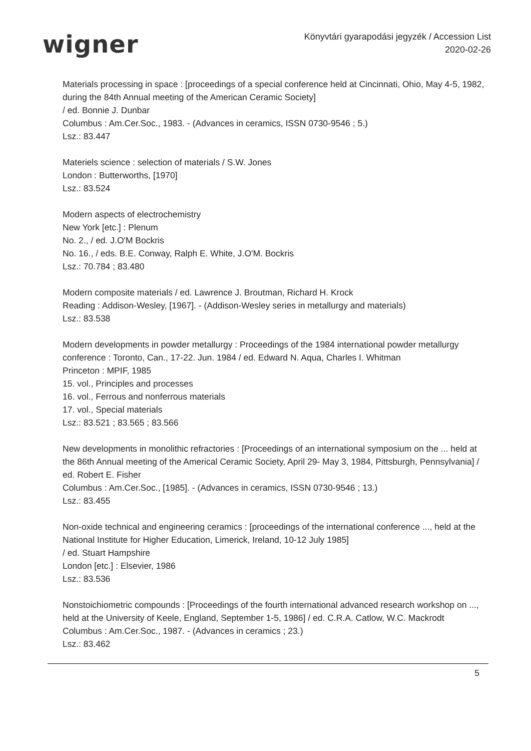wigner
Könyvtári gyarapodási jegyzék / Accession List
2020-02-26
Materials processing in space : [proceedings of a special conference held at Cincinnati, Ohio, May 4-5, 1982, during the 84th Annual meeting of the American Ceramic Society]
/ ed. Bonnie J. Dunbar
Columbus : Am.Cer.Soc., 1983. - (Advances in ceramics, ISSN 0730-9546 ; 5.)
Lsz.: 83.447
Materiels science : selection of materials / S.W. Jones
London : Butterworths, [1970]
Lsz.: 83.524
Modern aspects of electrochemistry
New York [etc.] : Plenum
No. 2., / ed. J.O'M Bockris
No. 16., / eds. B.E. Conway, Ralph E. White, J.O'M. Bockris
Lsz.: 70.784 ; 83.480
Modern composite materials / ed. Lawrence J. Broutman, Richard H. Krock
Reading : Addison-Wesley, [1967]. - (Addison-Wesley series in metallurgy and materials)
Lsz.: 83.538
Modern developments in powder metallurgy : Proceedings of the 1984 international powder metallurgy conference : Toronto, Can., 17-22. Jun. 1984 / ed. Edward N. Aqua, Charles I. Whitman
Princeton : MPIF, 1985
15. vol., Principles and processes
16. vol., Ferrous and nonferrous materials
17. vol., Special materials
Lsz.: 83.521 ; 83.565 ; 83.566
New developments in monolithic refractories : [Proceedings of an international symposium on the ... held at the 86th Annual meeting of the Americal Ceramic Society, April 29- May 3, 1984, Pittsburgh, Pennsylvania] / ed. Robert E. Fisher
Columbus : Am.Cer.Soc., [1985]. - (Advances in ceramics, ISSN 0730-9546 ; 13.)
Lsz.: 83.455
Non-oxide technical and engineering ceramics : [proceedings of the international conference ..., held at the National Institute for Higher Education, Limerick, Ireland, 10-12 July 1985]
/ ed. Stuart Hampshire
London [etc.] : Elsevier, 1986
Lsz.: 83.536
Nonstoichiometric compounds : [Proceedings of the fourth international advanced research workshop on ..., held at the University of Keele, England, September 1-5, 1986] / ed. C.R.A. Catlow, W.C. Mackrodt
Columbus : Am.Cer.Soc., 1987. - (Advances in ceramics ; 23.)
Lsz.: 83.462
5